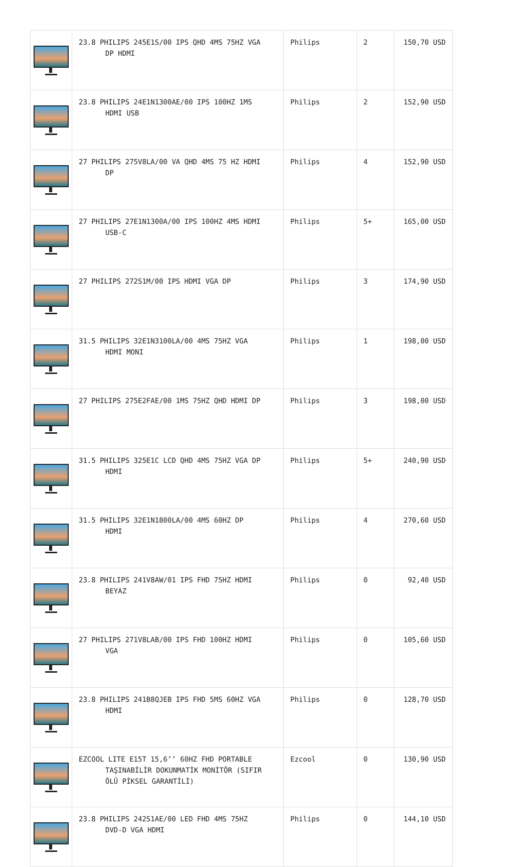| | 23.8 PHILIPS 245E1S/00 IPS QHD 4MS 75HZ VGA DP HDMI | Philips | 2 | 150,70 USD |
| | 23.8 PHILIPS 24E1N1300AE/00 IPS 100HZ 1MS HDMI USB | Philips | 2 | 152,90 USD |
| | 27 PHILIPS 275V8LA/00 VA QHD 4MS 75 HZ HDMI DP | Philips | 4 | 152,90 USD |
| | 27 PHILIPS 27E1N1300A/00 IPS 100HZ 4MS HDMI USB-C | Philips | 5+ | 165,00 USD |
| | 27 PHILIPS 272S1M/00 IPS HDMI VGA DP | Philips | 3 | 174,90 USD |
| | 31.5 PHILIPS 32E1N3100LA/00 4MS 75HZ VGA HDMI MONI | Philips | 1 | 198,00 USD |
| | 27 PHILIPS 275E2FAE/00 1MS 75HZ QHD HDMI DP | Philips | 3 | 198,00 USD |
| | 31.5 PHILIPS 325E1C LCD QHD 4MS 75HZ VGA DP HDMI | Philips | 5+ | 240,90 USD |
| | 31.5 PHILIPS 32E1N1800LA/00 4MS 60HZ DP HDMI | Philips | 4 | 270,60 USD |
| | 23.8 PHILIPS 241V8AW/01 IPS FHD 75HZ HDMI BEYAZ | Philips | 0 | 92,40 USD |
| | 27 PHILIPS 271V8LAB/00 IPS FHD 100HZ HDMI VGA | Philips | 0 | 105,60 USD |
| | 23.8 PHILIPS 241B8QJEB IPS FHD 5MS 60HZ VGA HDMI | Philips | 0 | 128,70 USD |
| | EZCOOL LITE E15T 15,6’’ 60HZ FHD PORTABLE TAŞINABİLİR DOKUNMATİK MONİTÖR (SIFIR ÖLÜ PİKSEL GARANTİLİ) | Ezcool | 0 | 130,90 USD |
| | 23.8 PHILIPS 242S1AE/00 LED FHD 4MS 75HZ DVD-D VGA HDMI | Philips | 0 | 144,10 USD |